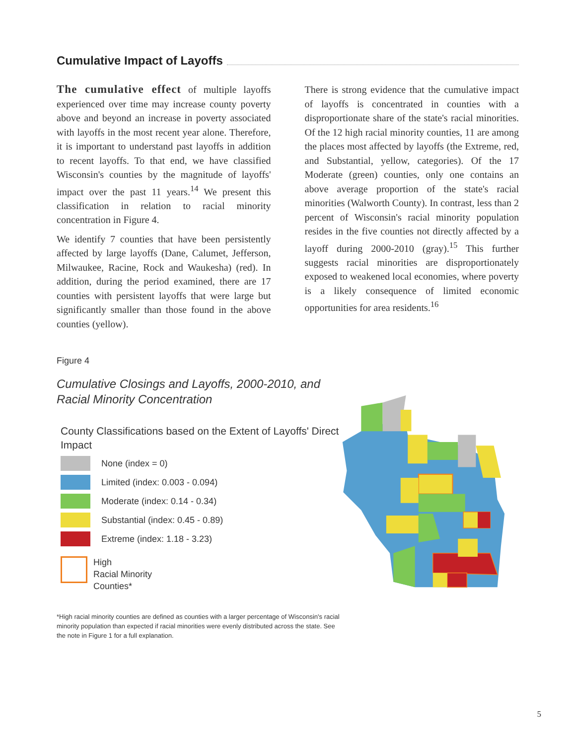Cumulative Impact of Layoffs
The cumulative effect of multiple layoffs experienced over time may increase county poverty above and beyond an increase in poverty associated with layoffs in the most recent year alone. Therefore, it is important to understand past layoffs in addition to recent layoffs. To that end, we have classified Wisconsin's counties by the magnitude of layoffs' impact over the past 11 years.<sup>14</sup> We present this classification in relation to racial minority concentration in Figure 4.
We identify 7 counties that have been persistently affected by large layoffs (Dane, Calumet, Jefferson, Milwaukee, Racine, Rock and Waukesha) (red). In addition, during the period examined, there are 17 counties with persistent layoffs that were large but significantly smaller than those found in the above counties (yellow).
There is strong evidence that the cumulative impact of layoffs is concentrated in counties with a disproportionate share of the state's racial minorities. Of the 12 high racial minority counties, 11 are among the places most affected by layoffs (the Extreme, red, and Substantial, yellow, categories). Of the 17 Moderate (green) counties, only one contains an above average proportion of the state's racial minorities (Walworth County). In contrast, less than 2 percent of Wisconsin's racial minority population resides in the five counties not directly affected by a layoff during 2000-2010 (gray).<sup>15</sup> This further suggests racial minorities are disproportionately exposed to weakened local economies, where poverty is a likely consequence of limited economic opportunities for area residents.<sup>16</sup>
Figure 4
Cumulative Closings and Layoffs, 2000-2010, and Racial Minority Concentration
County Classifications based on the Extent of Layoffs' Direct Impact
None (index = 0)
Limited (index: 0.003 - 0.094)
Moderate (index: 0.14 - 0.34)
Substantial (index: 0.45 - 0.89)
Extreme (index: 1.18 - 3.23)
High
Racial Minority
Counties*
*High racial minority counties are defined as counties with a larger percentage of Wisconsin's racial minority population than expected if racial minorities were evenly distributed across the state. See the note in Figure 1 for a full explanation.
5